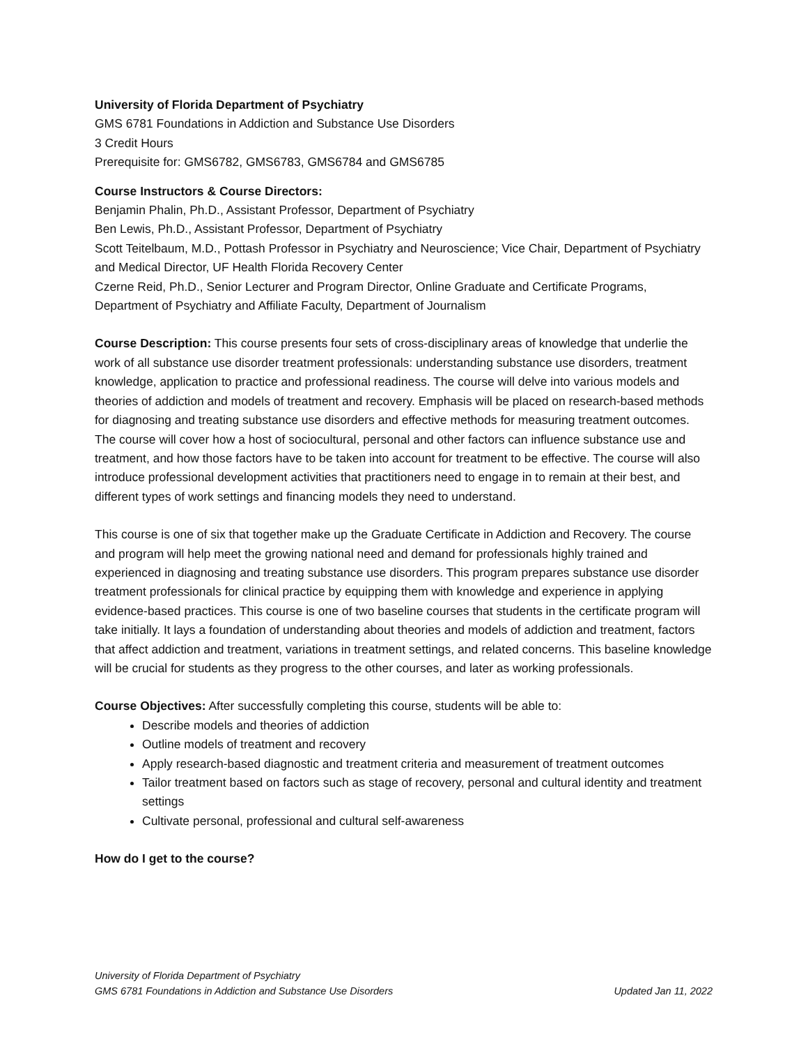University of Florida Department of Psychiatry
GMS 6781 Foundations in Addiction and Substance Use Disorders
3 Credit Hours
Prerequisite for: GMS6782, GMS6783, GMS6784 and GMS6785
Course Instructors & Course Directors:
Benjamin Phalin, Ph.D., Assistant Professor, Department of Psychiatry
Ben Lewis, Ph.D., Assistant Professor, Department of Psychiatry
Scott Teitelbaum, M.D., Pottash Professor in Psychiatry and Neuroscience; Vice Chair, Department of Psychiatry and Medical Director, UF Health Florida Recovery Center
Czerne Reid, Ph.D., Senior Lecturer and Program Director, Online Graduate and Certificate Programs, Department of Psychiatry and Affiliate Faculty, Department of Journalism
Course Description: This course presents four sets of cross-disciplinary areas of knowledge that underlie the work of all substance use disorder treatment professionals: understanding substance use disorders, treatment knowledge, application to practice and professional readiness. The course will delve into various models and theories of addiction and models of treatment and recovery. Emphasis will be placed on research-based methods for diagnosing and treating substance use disorders and effective methods for measuring treatment outcomes. The course will cover how a host of sociocultural, personal and other factors can influence substance use and treatment, and how those factors have to be taken into account for treatment to be effective. The course will also introduce professional development activities that practitioners need to engage in to remain at their best, and different types of work settings and financing models they need to understand.
This course is one of six that together make up the Graduate Certificate in Addiction and Recovery. The course and program will help meet the growing national need and demand for professionals highly trained and experienced in diagnosing and treating substance use disorders. This program prepares substance use disorder treatment professionals for clinical practice by equipping them with knowledge and experience in applying evidence-based practices. This course is one of two baseline courses that students in the certificate program will take initially. It lays a foundation of understanding about theories and models of addiction and treatment, factors that affect addiction and treatment, variations in treatment settings, and related concerns. This baseline knowledge will be crucial for students as they progress to the other courses, and later as working professionals.
Course Objectives: After successfully completing this course, students will be able to:
Describe models and theories of addiction
Outline models of treatment and recovery
Apply research-based diagnostic and treatment criteria and measurement of treatment outcomes
Tailor treatment based on factors such as stage of recovery, personal and cultural identity and treatment settings
Cultivate personal, professional and cultural self-awareness
How do I get to the course?
University of Florida Department of Psychiatry
GMS 6781 Foundations in Addiction and Substance Use Disorders Updated Jan 11, 2022